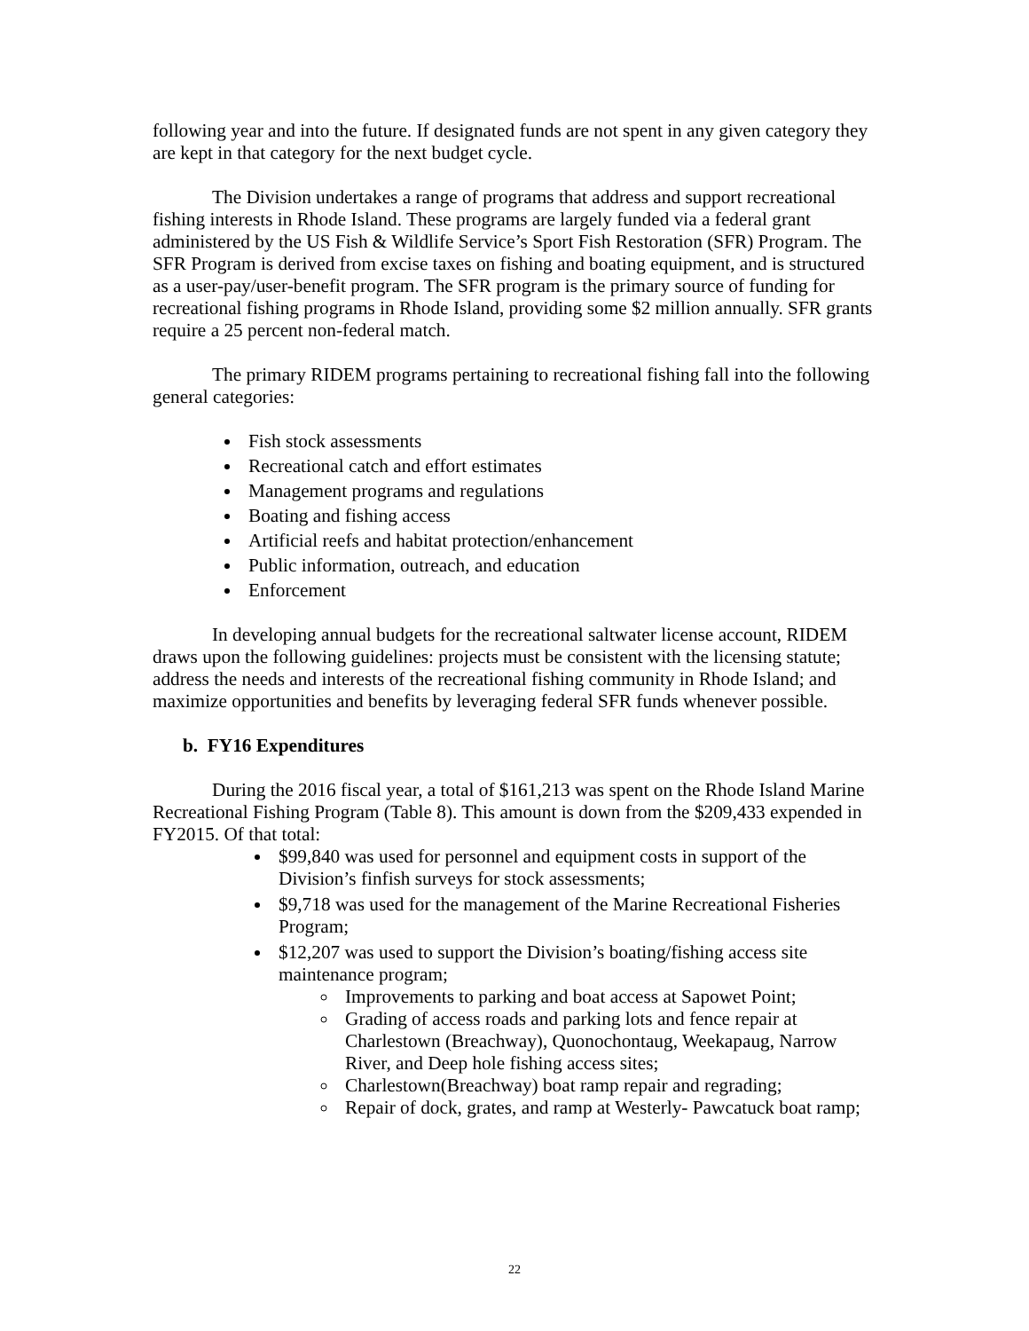following year and into the future. If designated funds are not spent in any given category they are kept in that category for the next budget cycle.
The Division undertakes a range of programs that address and support recreational fishing interests in Rhode Island. These programs are largely funded via a federal grant administered by the US Fish & Wildlife Service’s Sport Fish Restoration (SFR) Program. The SFR Program is derived from excise taxes on fishing and boating equipment, and is structured as a user-pay/user-benefit program. The SFR program is the primary source of funding for recreational fishing programs in Rhode Island, providing some $2 million annually. SFR grants require a 25 percent non-federal match.
The primary RIDEM programs pertaining to recreational fishing fall into the following general categories:
Fish stock assessments
Recreational catch and effort estimates
Management programs and regulations
Boating and fishing access
Artificial reefs and habitat protection/enhancement
Public information, outreach, and education
Enforcement
In developing annual budgets for the recreational saltwater license account, RIDEM draws upon the following guidelines: projects must be consistent with the licensing statute; address the needs and interests of the recreational fishing community in Rhode Island; and maximize opportunities and benefits by leveraging federal SFR funds whenever possible.
b. FY16 Expenditures
During the 2016 fiscal year, a total of $161,213 was spent on the Rhode Island Marine Recreational Fishing Program (Table 8). This amount is down from the $209,433 expended in FY2015. Of that total:
$99,840 was used for personnel and equipment costs in support of the Division’s finfish surveys for stock assessments;
$9,718 was used for the management of the Marine Recreational Fisheries Program;
$12,207 was used to support the Division’s boating/fishing access site maintenance program;
Improvements to parking and boat access at Sapowet Point;
Grading of access roads and parking lots and fence repair at Charlestown (Breachway), Quonochontaug, Weekapaug, Narrow River, and Deep hole fishing access sites;
Charlestown(Breachway) boat ramp repair and regrading;
Repair of dock, grates, and ramp at Westerly- Pawcatuck boat ramp;
22